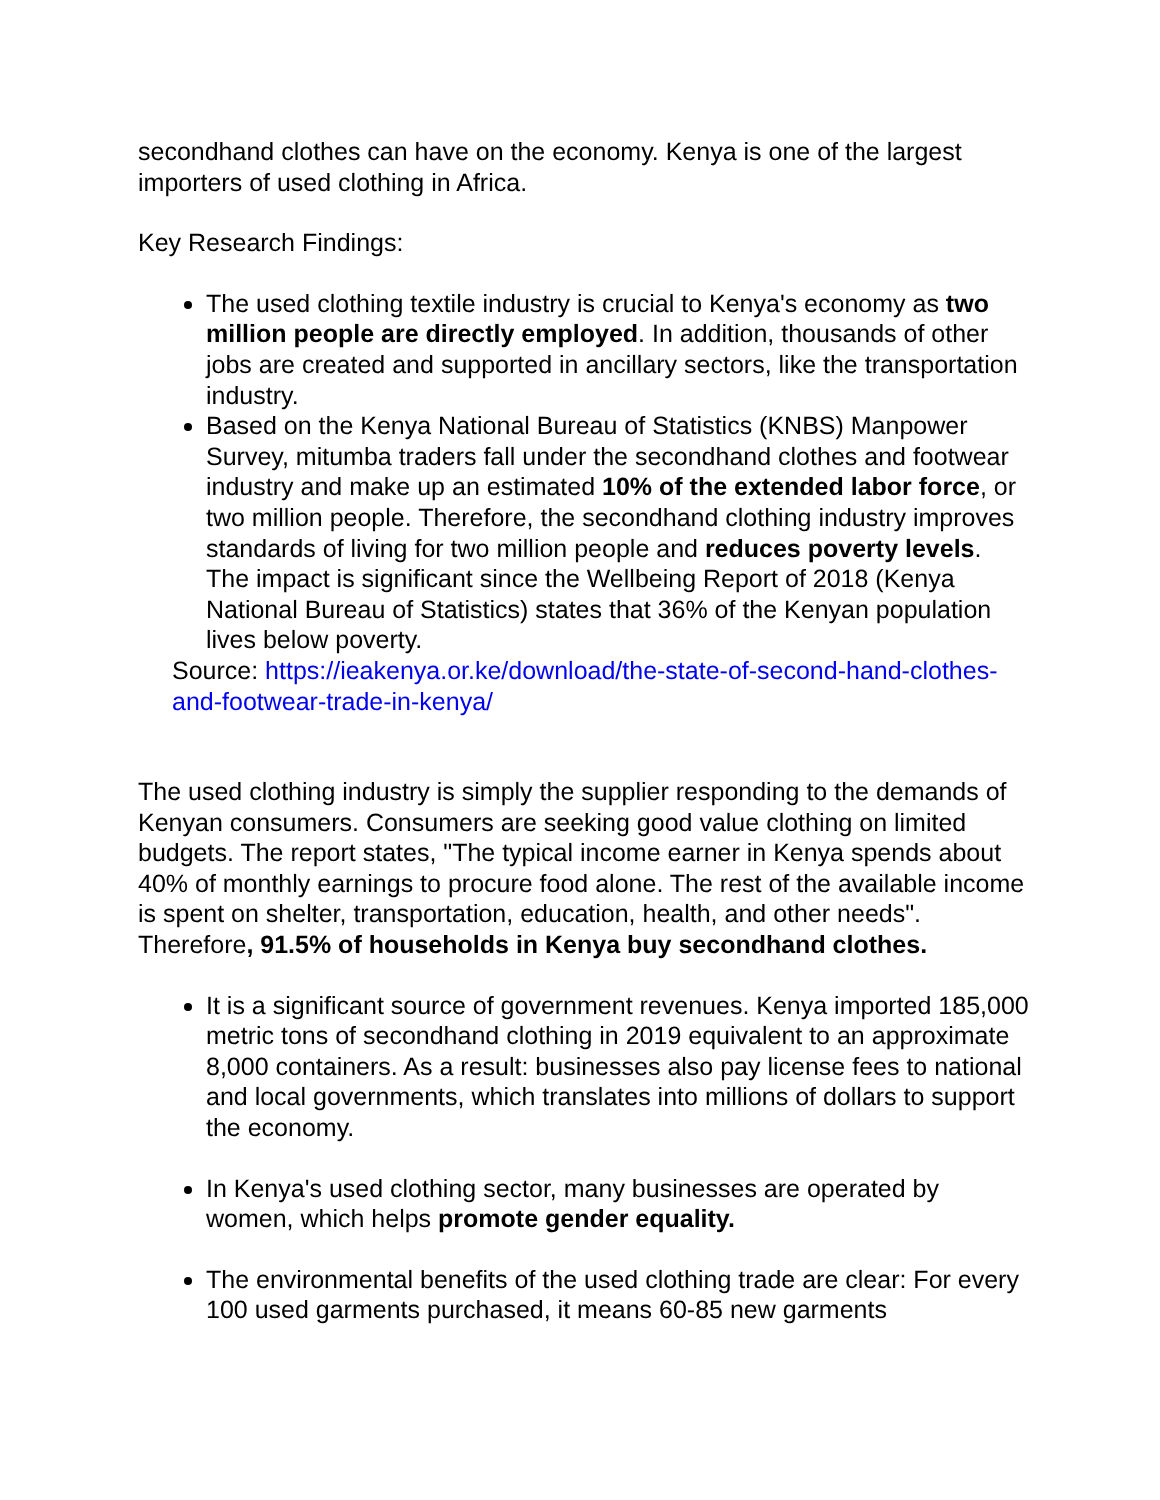secondhand clothes can have on the economy. Kenya is one of the largest importers of used clothing in Africa.
Key Research Findings:
The used clothing textile industry is crucial to Kenya's economy as two million people are directly employed. In addition, thousands of other jobs are created and supported in ancillary sectors, like the transportation industry.
Based on the Kenya National Bureau of Statistics (KNBS) Manpower Survey, mitumba traders fall under the secondhand clothes and footwear industry and make up an estimated 10% of the extended labor force, or two million people. Therefore, the secondhand clothing industry improves standards of living for two million people and reduces poverty levels. The impact is significant since the Wellbeing Report of 2018 (Kenya National Bureau of Statistics) states that 36% of the Kenyan population lives below poverty.
Source: https://ieakenya.or.ke/download/the-state-of-second-hand-clothes-and-footwear-trade-in-kenya/
The used clothing industry is simply the supplier responding to the demands of Kenyan consumers. Consumers are seeking good value clothing on limited budgets. The report states, "The typical income earner in Kenya spends about 40% of monthly earnings to procure food alone. The rest of the available income is spent on shelter, transportation, education, health, and other needs". Therefore, 91.5% of households in Kenya buy secondhand clothes.
It is a significant source of government revenues. Kenya imported 185,000 metric tons of secondhand clothing in 2019 equivalent to an approximate 8,000 containers. As a result: businesses also pay license fees to national and local governments, which translates into millions of dollars to support the economy.
In Kenya's used clothing sector, many businesses are operated by women, which helps promote gender equality.
The environmental benefits of the used clothing trade are clear: For every 100 used garments purchased, it means 60-85 new garments